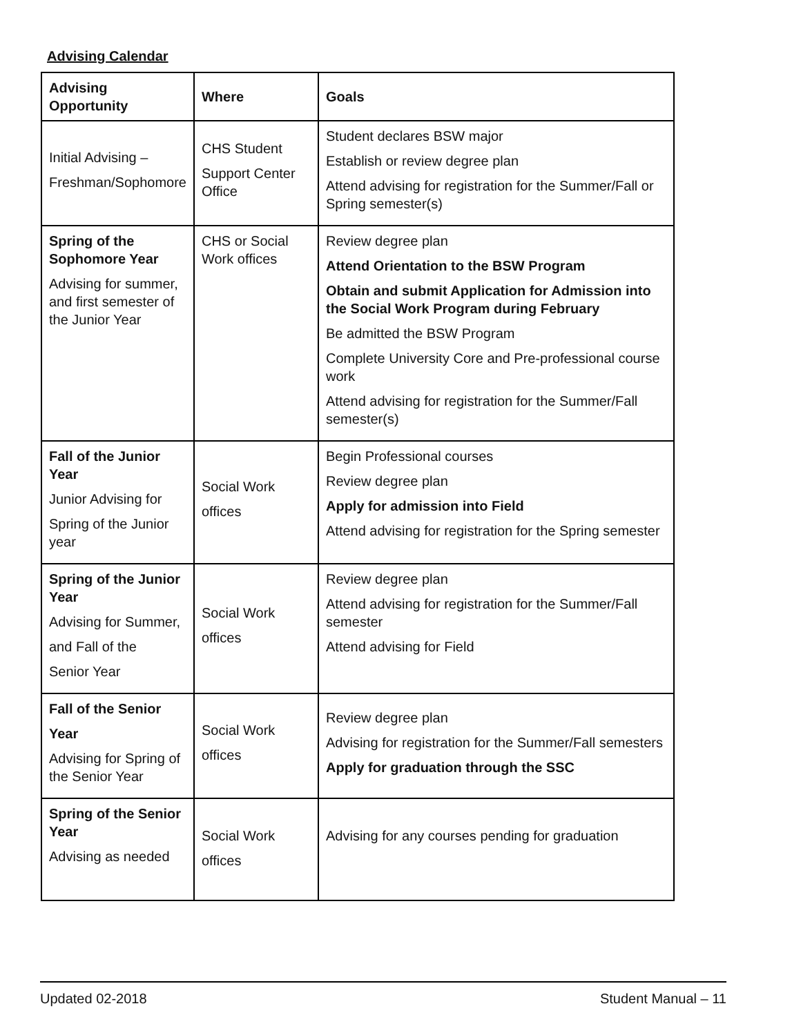Advising Calendar
| Advising Opportunity | Where | Goals |
| --- | --- | --- |
| Initial Advising – Freshman/Sophomore | CHS Student Support Center Office | Student declares BSW major Establish or review degree plan Attend advising for registration for the Summer/Fall or Spring semester(s) |
| Spring of the Sophomore Year Advising for summer, and first semester of the Junior Year | CHS or Social Work offices | Review degree plan Attend Orientation to the BSW Program Obtain and submit Application for Admission into the Social Work Program during February Be admitted the BSW Program Complete University Core and Pre-professional course work Attend advising for registration for the Summer/Fall semester(s) |
| Fall of the Junior Year Junior Advising for Spring of the Junior year | Social Work offices | Begin Professional courses Review degree plan Apply for admission into Field Attend advising for registration for the Spring semester |
| Spring of the Junior Year Advising for Summer, and Fall of the Senior Year | Social Work offices | Review degree plan Attend advising for registration for the Summer/Fall semester Attend advising for Field |
| Fall of the Senior Year Advising for Spring of the Senior Year | Social Work offices | Review degree plan Advising for registration for the Summer/Fall semesters Apply for graduation through the SSC |
| Spring of the Senior Year Advising as needed | Social Work offices | Advising for any courses pending for graduation |
Updated 02-2018 Student Manual – 11